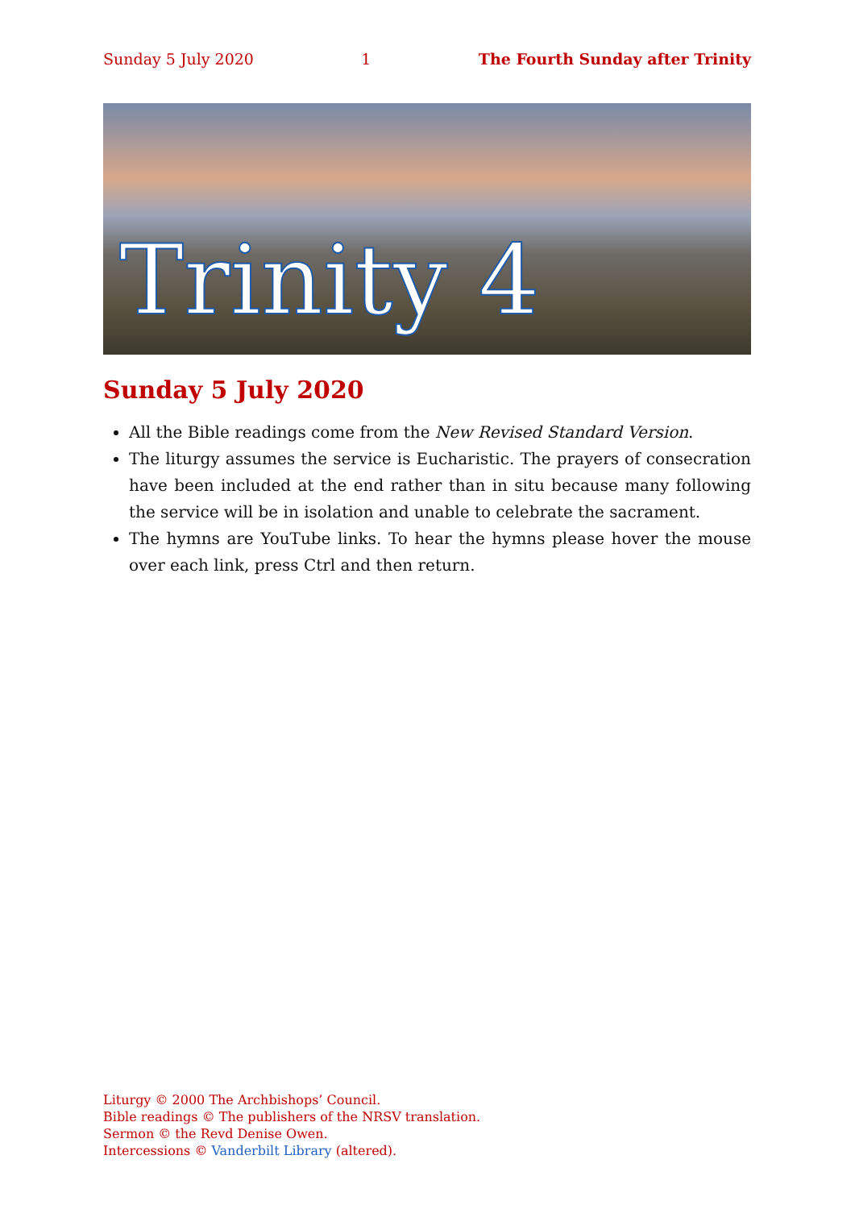Sunday 5 July 2020 1 The Fourth Sunday after Trinity
Trinity 4
Sunday 5 July 2020
All the Bible readings come from the New Revised Standard Version.
The liturgy assumes the service is Eucharistic. The prayers of consecration have been included at the end rather than in situ because many following the service will be in isolation and unable to celebrate the sacrament.
The hymns are YouTube links. To hear the hymns please hover the mouse over each link, press Ctrl and then return.
Liturgy © 2000 The Archbishops’ Council.
Bible readings © The publishers of the NRSV translation.
Sermon © the Revd Denise Owen.
Intercessions © Vanderbilt Library (altered).